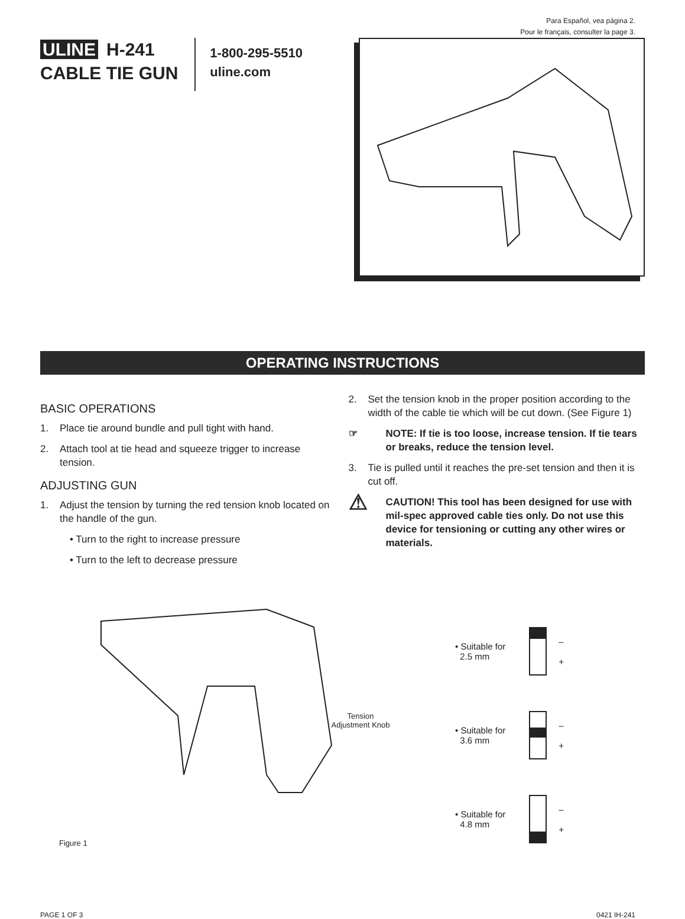Para Español, vea página 2.
Pour le français, consulter la page 3.
ULINE H-241
CABLE TIE GUN
1-800-295-5510
uline.com
OPERATING INSTRUCTIONS
BASIC OPERATIONS
1. Place tie around bundle and pull tight with hand.
2. Attach tool at tie head and squeeze trigger to increase tension.
ADJUSTING GUN
1. Adjust the tension by turning the red tension knob located on the handle of the gun.
• Turn to the right to increase pressure
• Turn to the left to decrease pressure
2. Set the tension knob in the proper position according to the width of the cable tie which will be cut down. (See Figure 1)
☞ NOTE: If tie is too loose, increase tension. If tie tears or breaks, reduce the tension level.
3. Tie is pulled until it reaches the pre-set tension and then it is cut off.
⚠ CAUTION! This tool has been designed for use with mil-spec approved cable ties only. Do not use this device for tensioning or cutting any other wires or materials.
Figure 1
Tension
Adjustment Knob
• Suitable for
2.5 mm
–
+
• Suitable for
3.6 mm
–
+
• Suitable for
4.8 mm
–
+
PAGE 1 OF 3 0421 IH-241